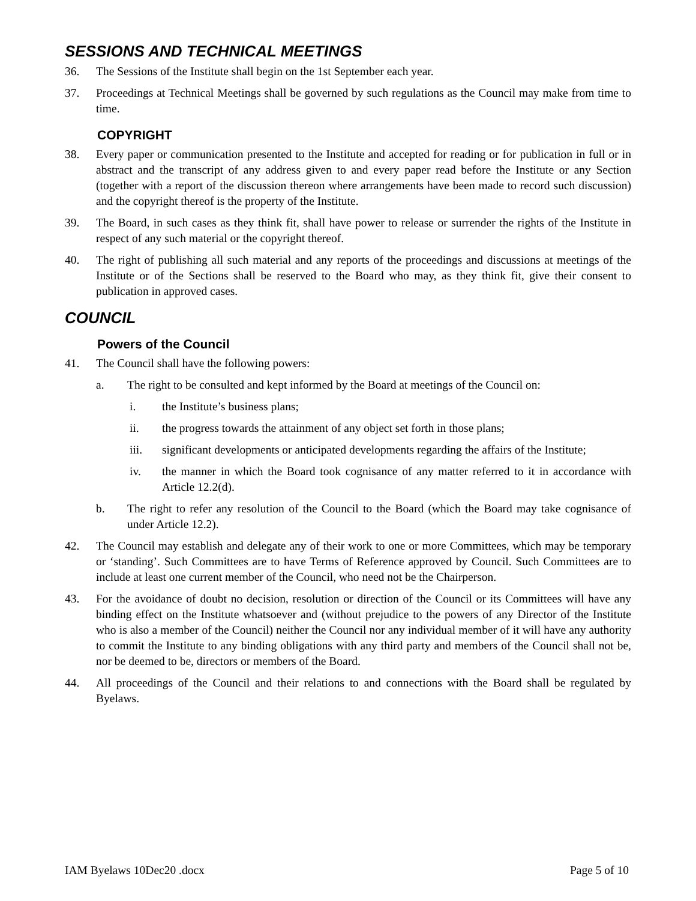SESSIONS AND TECHNICAL MEETINGS
36. The Sessions of the Institute shall begin on the 1st September each year.
37. Proceedings at Technical Meetings shall be governed by such regulations as the Council may make from time to time.
COPYRIGHT
38. Every paper or communication presented to the Institute and accepted for reading or for publication in full or in abstract and the transcript of any address given to and every paper read before the Institute or any Section (together with a report of the discussion thereon where arrangements have been made to record such discussion) and the copyright thereof is the property of the Institute.
39. The Board, in such cases as they think fit, shall have power to release or surrender the rights of the Institute in respect of any such material or the copyright thereof.
40. The right of publishing all such material and any reports of the proceedings and discussions at meetings of the Institute or of the Sections shall be reserved to the Board who may, as they think fit, give their consent to publication in approved cases.
COUNCIL
Powers of the Council
41. The Council shall have the following powers:
a. The right to be consulted and kept informed by the Board at meetings of the Council on:
i. the Institute’s business plans;
ii. the progress towards the attainment of any object set forth in those plans;
iii. significant developments or anticipated developments regarding the affairs of the Institute;
iv. the manner in which the Board took cognisance of any matter referred to it in accordance with Article 12.2(d).
b. The right to refer any resolution of the Council to the Board (which the Board may take cognisance of under Article 12.2).
42. The Council may establish and delegate any of their work to one or more Committees, which may be temporary or ‘standing’. Such Committees are to have Terms of Reference approved by Council. Such Committees are to include at least one current member of the Council, who need not be the Chairperson.
43. For the avoidance of doubt no decision, resolution or direction of the Council or its Committees will have any binding effect on the Institute whatsoever and (without prejudice to the powers of any Director of the Institute who is also a member of the Council) neither the Council nor any individual member of it will have any authority to commit the Institute to any binding obligations with any third party and members of the Council shall not be, nor be deemed to be, directors or members of the Board.
44. All proceedings of the Council and their relations to and connections with the Board shall be regulated by Byelaws.
IAM Byelaws 10Dec20 .docx Page 5 of 10